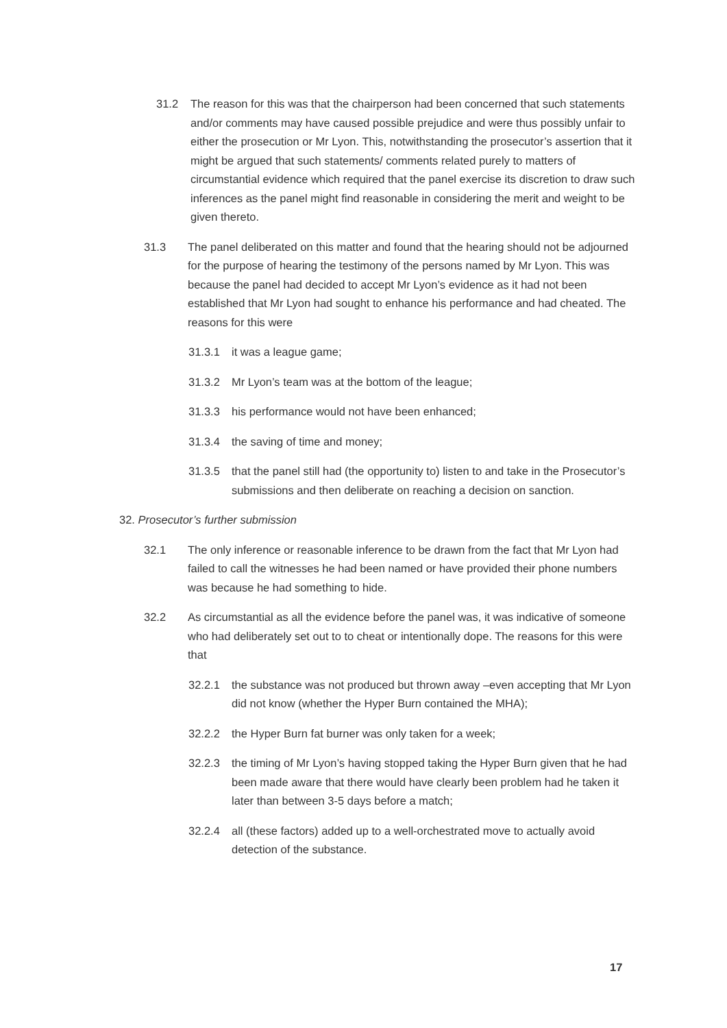31.2 The reason for this was that the chairperson had been concerned that such statements and/or comments may have caused possible prejudice and were thus possibly unfair to either the prosecution or Mr Lyon. This, notwithstanding the prosecutor’s assertion that it might be argued that such statements/ comments related purely to matters of circumstantial evidence which required that the panel exercise its discretion to draw such inferences as the panel might find reasonable in considering the merit and weight to be given thereto.
31.3 The panel deliberated on this matter and found that the hearing should not be adjourned for the purpose of hearing the testimony of the persons named by Mr Lyon. This was because the panel had decided to accept Mr Lyon’s evidence as it had not been established that Mr Lyon had sought to enhance his performance and had cheated. The reasons for this were
31.3.1 it was a league game;
31.3.2 Mr Lyon’s team was at the bottom of the league;
31.3.3 his performance would not have been enhanced;
31.3.4 the saving of time and money;
31.3.5 that the panel still had (the opportunity to) listen to and take in the Prosecutor’s submissions and then deliberate on reaching a decision on sanction.
32. Prosecutor’s further submission
32.1 The only inference or reasonable inference to be drawn from the fact that Mr Lyon had failed to call the witnesses he had been named or have provided their phone numbers was because he had something to hide.
32.2 As circumstantial as all the evidence before the panel was, it was indicative of someone who had deliberately set out to to cheat or intentionally dope. The reasons for this were that
32.2.1 the substance was not produced but thrown away –even accepting that Mr Lyon did not know (whether the Hyper Burn contained the MHA);
32.2.2 the Hyper Burn fat burner was only taken for a week;
32.2.3 the timing of Mr Lyon’s having stopped taking the Hyper Burn given that he had been made aware that there would have clearly been problem had he taken it later than between 3-5 days before a match;
32.2.4 all (these factors) added up to a well-orchestrated move to actually avoid detection of the substance.
17